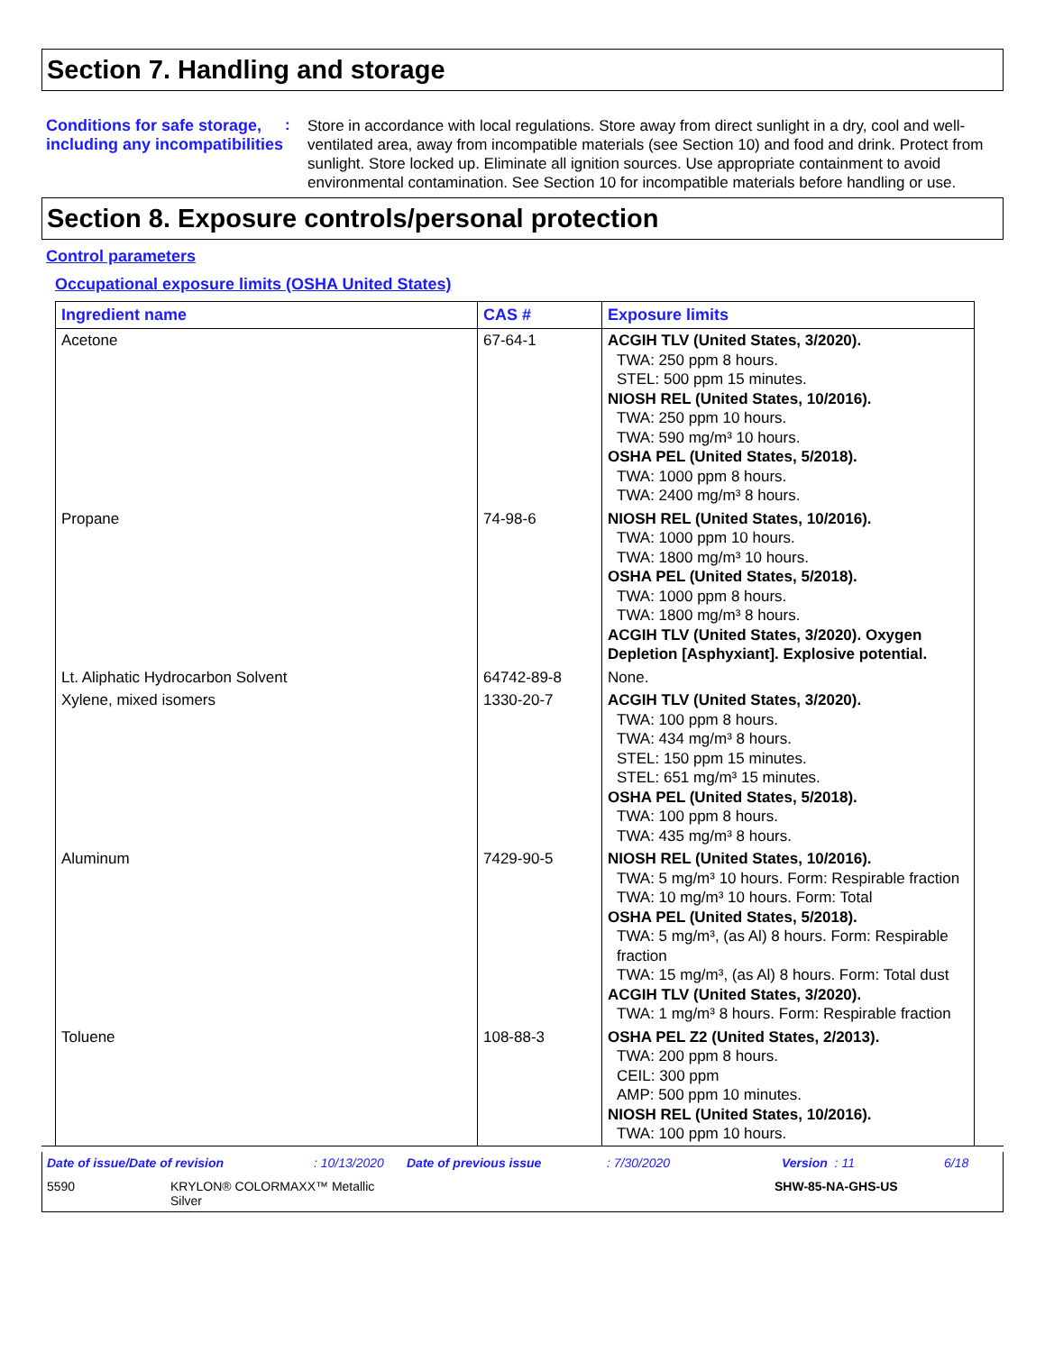Section 7. Handling and storage
Conditions for safe storage, including any incompatibilities
:
Store in accordance with local regulations. Store away from direct sunlight in a dry, cool and well-ventilated area, away from incompatible materials (see Section 10) and food and drink. Protect from sunlight. Store locked up. Eliminate all ignition sources. Use appropriate containment to avoid environmental contamination. See Section 10 for incompatible materials before handling or use.
Section 8. Exposure controls/personal protection
Control parameters
Occupational exposure limits (OSHA United States)
| Ingredient name | CAS # | Exposure limits |
| --- | --- | --- |
| Acetone | 67-64-1 | ACGIH TLV (United States, 3/2020). TWA: 250 ppm 8 hours. STEL: 500 ppm 15 minutes. NIOSH REL (United States, 10/2016). TWA: 250 ppm 10 hours. TWA: 590 mg/m³ 10 hours. OSHA PEL (United States, 5/2018). TWA: 1000 ppm 8 hours. TWA: 2400 mg/m³ 8 hours. |
| Propane | 74-98-6 | NIOSH REL (United States, 10/2016). TWA: 1000 ppm 10 hours. TWA: 1800 mg/m³ 10 hours. OSHA PEL (United States, 5/2018). TWA: 1000 ppm 8 hours. TWA: 1800 mg/m³ 8 hours. ACGIH TLV (United States, 3/2020). Oxygen Depletion [Asphyxiant]. Explosive potential. |
| Lt. Aliphatic Hydrocarbon Solvent | 64742-89-8 | None. |
| Xylene, mixed isomers | 1330-20-7 | ACGIH TLV (United States, 3/2020). TWA: 100 ppm 8 hours. TWA: 434 mg/m³ 8 hours. STEL: 150 ppm 15 minutes. STEL: 651 mg/m³ 15 minutes. OSHA PEL (United States, 5/2018). TWA: 100 ppm 8 hours. TWA: 435 mg/m³ 8 hours. |
| Aluminum | 7429-90-5 | NIOSH REL (United States, 10/2016). TWA: 5 mg/m³ 10 hours. Form: Respirable fraction TWA: 10 mg/m³ 10 hours. Form: Total OSHA PEL (United States, 5/2018). TWA: 5 mg/m³, (as Al) 8 hours. Form: Respirable fraction TWA: 15 mg/m³, (as Al) 8 hours. Form: Total dust ACGIH TLV (United States, 3/2020). TWA: 1 mg/m³ 8 hours. Form: Respirable fraction |
| Toluene | 108-88-3 | OSHA PEL Z2 (United States, 2/2013). TWA: 200 ppm 8 hours. CEIL: 300 ppm AMP: 500 ppm 10 minutes. NIOSH REL (United States, 10/2016). TWA: 100 ppm 10 hours. |
Date of issue/Date of revision: 10/13/2020 Date of previous issue: 7/30/2020 Version : 11 6/18
5590 KRYLON® COLORMAXX™ Metallic
Silver SHW-85-NA-GHS-US